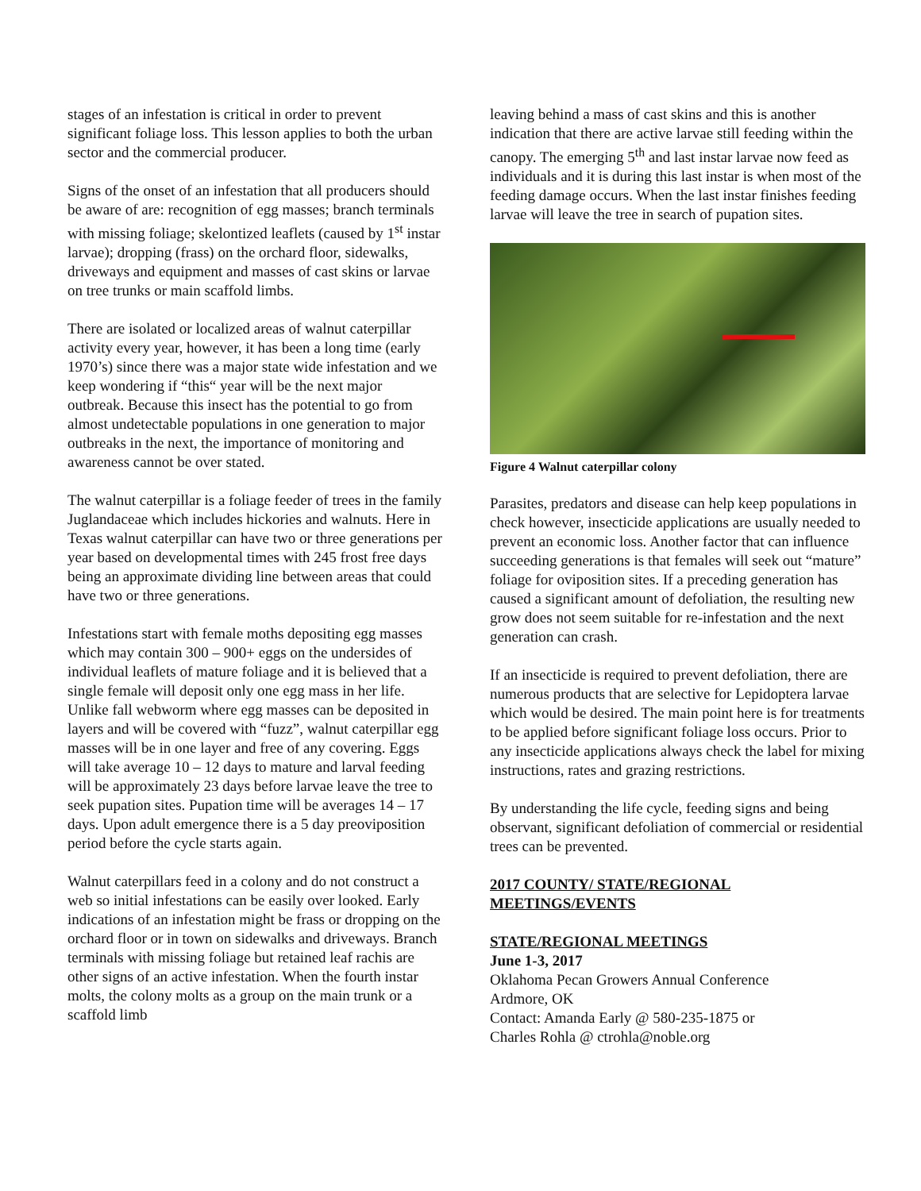stages of an infestation is critical in order to prevent significant foliage loss. This lesson applies to both the urban sector and the commercial producer.
Signs of the onset of an infestation that all producers should be aware of are: recognition of egg masses; branch terminals with missing foliage; skelontized leaflets (caused by 1<sup>st</sup> instar larvae); dropping (frass) on the orchard floor, sidewalks, driveways and equipment and masses of cast skins or larvae on tree trunks or main scaffold limbs.
There are isolated or localized areas of walnut caterpillar activity every year, however, it has been a long time (early 1970’s) since there was a major state wide infestation and we keep wondering if “this“ year will be the next major outbreak. Because this insect has the potential to go from almost undetectable populations in one generation to major outbreaks in the next, the importance of monitoring and awareness cannot be over stated.
The walnut caterpillar is a foliage feeder of trees in the family Juglandaceae which includes hickories and walnuts. Here in Texas walnut caterpillar can have two or three generations per year based on developmental times with 245 frost free days being an approximate dividing line between areas that could have two or three generations.
Infestations start with female moths depositing egg masses which may contain 300 – 900+ eggs on the undersides of individual leaflets of mature foliage and it is believed that a single female will deposit only one egg mass in her life. Unlike fall webworm where egg masses can be deposited in layers and will be covered with “fuzz”, walnut caterpillar egg masses will be in one layer and free of any covering. Eggs will take average 10 – 12 days to mature and larval feeding will be approximately 23 days before larvae leave the tree to seek pupation sites. Pupation time will be averages 14 – 17 days. Upon adult emergence there is a 5 day preoviposition period before the cycle starts again.
Walnut caterpillars feed in a colony and do not construct a web so initial infestations can be easily over looked. Early indications of an infestation might be frass or dropping on the orchard floor or in town on sidewalks and driveways. Branch terminals with missing foliage but retained leaf rachis are other signs of an active infestation. When the fourth instar molts, the colony molts as a group on the main trunk or a scaffold limb
leaving behind a mass of cast skins and this is another indication that there are active larvae still feeding within the canopy. The emerging 5<sup>th</sup> and last instar larvae now feed as individuals and it is during this last instar is when most of the feeding damage occurs. When the last instar finishes feeding larvae will leave the tree in search of pupation sites.
Figure 4 Walnut caterpillar colony
Parasites, predators and disease can help keep populations in check however, insecticide applications are usually needed to prevent an economic loss. Another factor that can influence succeeding generations is that females will seek out “mature” foliage for oviposition sites. If a preceding generation has caused a significant amount of defoliation, the resulting new grow does not seem suitable for re-infestation and the next generation can crash.
If an insecticide is required to prevent defoliation, there are numerous products that are selective for Lepidoptera larvae which would be desired. The main point here is for treatments to be applied before significant foliage loss occurs. Prior to any insecticide applications always check the label for mixing instructions, rates and grazing restrictions.
By understanding the life cycle, feeding signs and being observant, significant defoliation of commercial or residential trees can be prevented.
2017 COUNTY/ STATE/REGIONAL MEETINGS/EVENTS
STATE/REGIONAL MEETINGS
June 1-3, 2017
Oklahoma Pecan Growers Annual Conference
Ardmore, OK
Contact: Amanda Early @ 580-235-1875 or
Charles Rohla @ ctrohla@noble.org